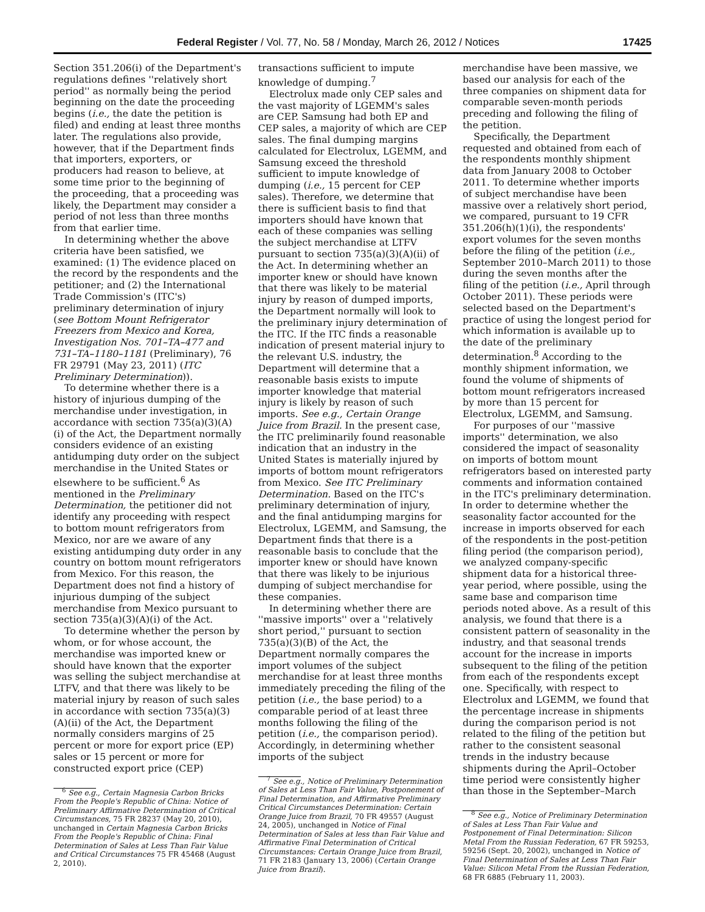Federal Register / Vol. 77, No. 58 / Monday, March 26, 2012 / Notices 17425
Section 351.206(i) of the Department's regulations defines ''relatively short period'' as normally being the period beginning on the date the proceeding begins (i.e., the date the petition is filed) and ending at least three months later. The regulations also provide, however, that if the Department finds that importers, exporters, or producers had reason to believe, at some time prior to the beginning of the proceeding, that a proceeding was likely, the Department may consider a period of not less than three months from that earlier time.
In determining whether the above criteria have been satisfied, we examined: (1) The evidence placed on the record by the respondents and the petitioner; and (2) the International Trade Commission's (ITC's) preliminary determination of injury (see Bottom Mount Refrigerator Freezers from Mexico and Korea, Investigation Nos. 701–TA–477 and 731–TA–1180–1181 (Preliminary), 76 FR 29791 (May 23, 2011) (ITC Preliminary Determination)).
To determine whether there is a history of injurious dumping of the merchandise under investigation, in accordance with section 735(a)(3)(A)(i) of the Act, the Department normally considers evidence of an existing antidumping duty order on the subject merchandise in the United States or elsewhere to be sufficient.<sup>6</sup> As mentioned in the Preliminary Determination, the petitioner did not identify any proceeding with respect to bottom mount refrigerators from Mexico, nor are we aware of any existing antidumping duty order in any country on bottom mount refrigerators from Mexico. For this reason, the Department does not find a history of injurious dumping of the subject merchandise from Mexico pursuant to section 735(a)(3)(A)(i) of the Act.
To determine whether the person by whom, or for whose account, the merchandise was imported knew or should have known that the exporter was selling the subject merchandise at LTFV, and that there was likely to be material injury by reason of such sales in accordance with section 735(a)(3)(A)(ii) of the Act, the Department normally considers margins of 25 percent or more for export price (EP) sales or 15 percent or more for constructed export price (CEP)
<sup>6</sup> See e.g., Certain Magnesia Carbon Bricks From the People's Republic of China: Notice of Preliminary Affirmative Determination of Critical Circumstances, 75 FR 28237 (May 20, 2010), unchanged in Certain Magnesia Carbon Bricks From the People's Republic of China: Final Determination of Sales at Less Than Fair Value and Critical Circumstances 75 FR 45468 (August 2, 2010).
transactions sufficient to impute knowledge of dumping.<sup>7</sup>
Electrolux made only CEP sales and the vast majority of LGEMM's sales are CEP. Samsung had both EP and CEP sales, a majority of which are CEP sales. The final dumping margins calculated for Electrolux, LGEMM, and Samsung exceed the threshold sufficient to impute knowledge of dumping (i.e., 15 percent for CEP sales). Therefore, we determine that there is sufficient basis to find that importers should have known that each of these companies was selling the subject merchandise at LTFV pursuant to section 735(a)(3)(A)(ii) of the Act. In determining whether an importer knew or should have known that there was likely to be material injury by reason of dumped imports, the Department normally will look to the preliminary injury determination of the ITC. If the ITC finds a reasonable indication of present material injury to the relevant U.S. industry, the Department will determine that a reasonable basis exists to impute importer knowledge that material injury is likely by reason of such imports. See e.g., Certain Orange Juice from Brazil. In the present case, the ITC preliminarily found reasonable indication that an industry in the United States is materially injured by imports of bottom mount refrigerators from Mexico. See ITC Preliminary Determination. Based on the ITC's preliminary determination of injury, and the final antidumping margins for Electrolux, LGEMM, and Samsung, the Department finds that there is a reasonable basis to conclude that the importer knew or should have known that there was likely to be injurious dumping of subject merchandise for these companies.
In determining whether there are ''massive imports'' over a ''relatively short period,'' pursuant to section 735(a)(3)(B) of the Act, the Department normally compares the import volumes of the subject merchandise for at least three months immediately preceding the filing of the petition (i.e., the base period) to a comparable period of at least three months following the filing of the petition (i.e., the comparison period). Accordingly, in determining whether imports of the subject
<sup>7</sup> See e.g., Notice of Preliminary Determination of Sales at Less Than Fair Value, Postponement of Final Determination, and Affirmative Preliminary Critical Circumstances Determination: Certain Orange Juice from Brazil, 70 FR 49557 (August 24, 2005), unchanged in Notice of Final Determination of Sales at less than Fair Value and Affirmative Final Determination of Critical Circumstances: Certain Orange Juice from Brazil, 71 FR 2183 (January 13, 2006) (Certain Orange Juice from Brazil).
merchandise have been massive, we based our analysis for each of the three companies on shipment data for comparable seven-month periods preceding and following the filing of the petition.
Specifically, the Department requested and obtained from each of the respondents monthly shipment data from January 2008 to October 2011. To determine whether imports of subject merchandise have been massive over a relatively short period, we compared, pursuant to 19 CFR 351.206(h)(1)(i), the respondents' export volumes for the seven months before the filing of the petition (i.e., September 2010–March 2011) to those during the seven months after the filing of the petition (i.e., April through October 2011). These periods were selected based on the Department's practice of using the longest period for which information is available up to the date of the preliminary determination.<sup>8</sup> According to the monthly shipment information, we found the volume of shipments of bottom mount refrigerators increased by more than 15 percent for Electrolux, LGEMM, and Samsung.
For purposes of our ''massive imports'' determination, we also considered the impact of seasonality on imports of bottom mount refrigerators based on interested party comments and information contained in the ITC's preliminary determination. In order to determine whether the seasonality factor accounted for the increase in imports observed for each of the respondents in the post-petition filing period (the comparison period), we analyzed company-specific shipment data for a historical three-year period, where possible, using the same base and comparison time periods noted above. As a result of this analysis, we found that there is a consistent pattern of seasonality in the industry, and that seasonal trends account for the increase in imports subsequent to the filing of the petition from each of the respondents except one. Specifically, with respect to Electrolux and LGEMM, we found that the percentage increase in shipments during the comparison period is not related to the filing of the petition but rather to the consistent seasonal trends in the industry because shipments during the April–October time period were consistently higher than those in the September–March
<sup>8</sup> See e.g., Notice of Preliminary Determination of Sales at Less Than Fair Value and Postponement of Final Determination: Silicon Metal From the Russian Federation, 67 FR 59253, 59256 (Sept. 20, 2002), unchanged in Notice of Final Determination of Sales at Less Than Fair Value: Silicon Metal From the Russian Federation, 68 FR 6885 (February 11, 2003).